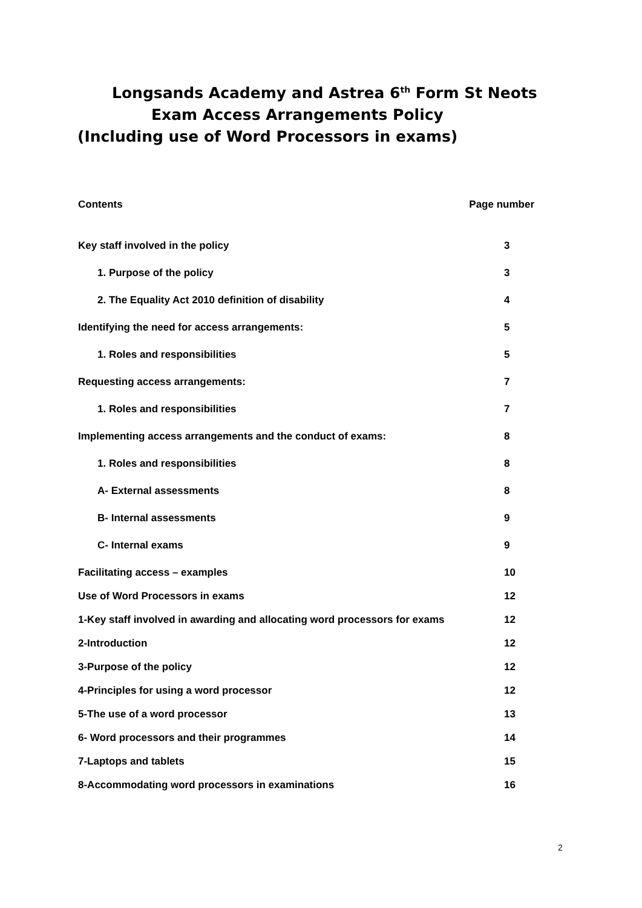Longsands Academy and Astrea 6<sup>th</sup> Form St Neots
Exam Access Arrangements Policy
(Including use of Word Processors in exams)
Contents Page number
Key staff involved in the policy 3
1. Purpose of the policy 3
2. The Equality Act 2010 definition of disability 4
Identifying the need for access arrangements: 5
1. Roles and responsibilities 5
Requesting access arrangements: 7
1. Roles and responsibilities 7
Implementing access arrangements and the conduct of exams: 8
1. Roles and responsibilities 8
A- External assessments 8
B- Internal assessments 9
C- Internal exams 9
Facilitating access – examples 10
Use of Word Processors in exams 12
1-Key staff involved in awarding and allocating word processors for exams 12
2-Introduction 12
3-Purpose of the policy 12
4-Principles for using a word processor 12
5-The use of a word processor 13
6- Word processors and their programmes 14
7-Laptops and tablets 15
8-Accommodating word processors in examinations 16
2